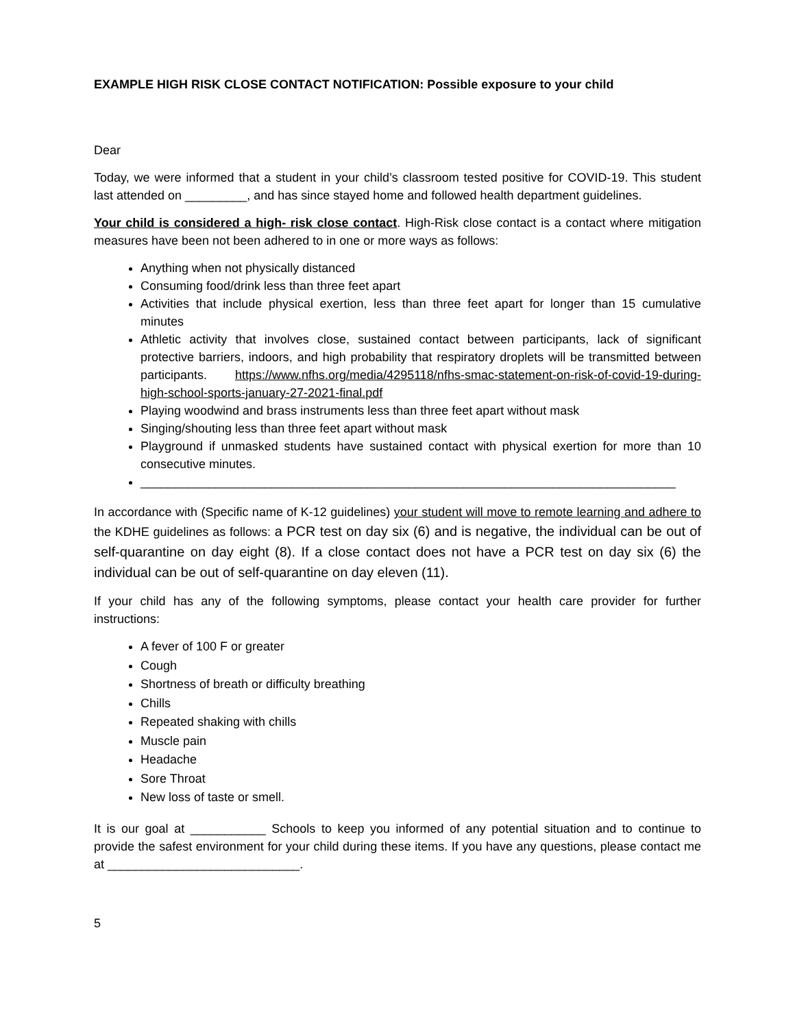EXAMPLE HIGH RISK CLOSE CONTACT NOTIFICATION: Possible exposure to your child
Dear
Today, we were informed that a student in your child’s classroom tested positive for COVID-19. This student last attended on _________, and has since stayed home and followed health department guidelines.
Your child is considered a high- risk close contact. High-Risk close contact is a contact where mitigation measures have been not been adhered to in one or more ways as follows:
Anything when not physically distanced
Consuming food/drink less than three feet apart
Activities that include physical exertion, less than three feet apart for longer than 15 cumulative minutes
Athletic activity that involves close, sustained contact between participants, lack of significant protective barriers, indoors, and high probability that respiratory droplets will be transmitted between participants. https://www.nfhs.org/media/4295118/nfhs-smac-statement-on-risk-of-covid-19-during-high-school-sports-january-27-2021-final.pdf
Playing woodwind and brass instruments less than three feet apart without mask
Singing/shouting less than three feet apart without mask
Playground if unmasked students have sustained contact with physical exertion for more than 10 consecutive minutes.
______________________________________________________________________________
In accordance with (Specific name of K-12 guidelines) your student will move to remote learning and adhere to the KDHE guidelines as follows: a PCR test on day six (6) and is negative, the individual can be out of self-quarantine on day eight (8). If a close contact does not have a PCR test on day six (6) the individual can be out of self-quarantine on day eleven (11).
If your child has any of the following symptoms, please contact your health care provider for further instructions:
A fever of 100 F or greater
Cough
Shortness of breath or difficulty breathing
Chills
Repeated shaking with chills
Muscle pain
Headache
Sore Throat
New loss of taste or smell.
It is our goal at ___________ Schools to keep you informed of any potential situation and to continue to provide the safest environment for your child during these items. If you have any questions, please contact me at ____________________________.
5